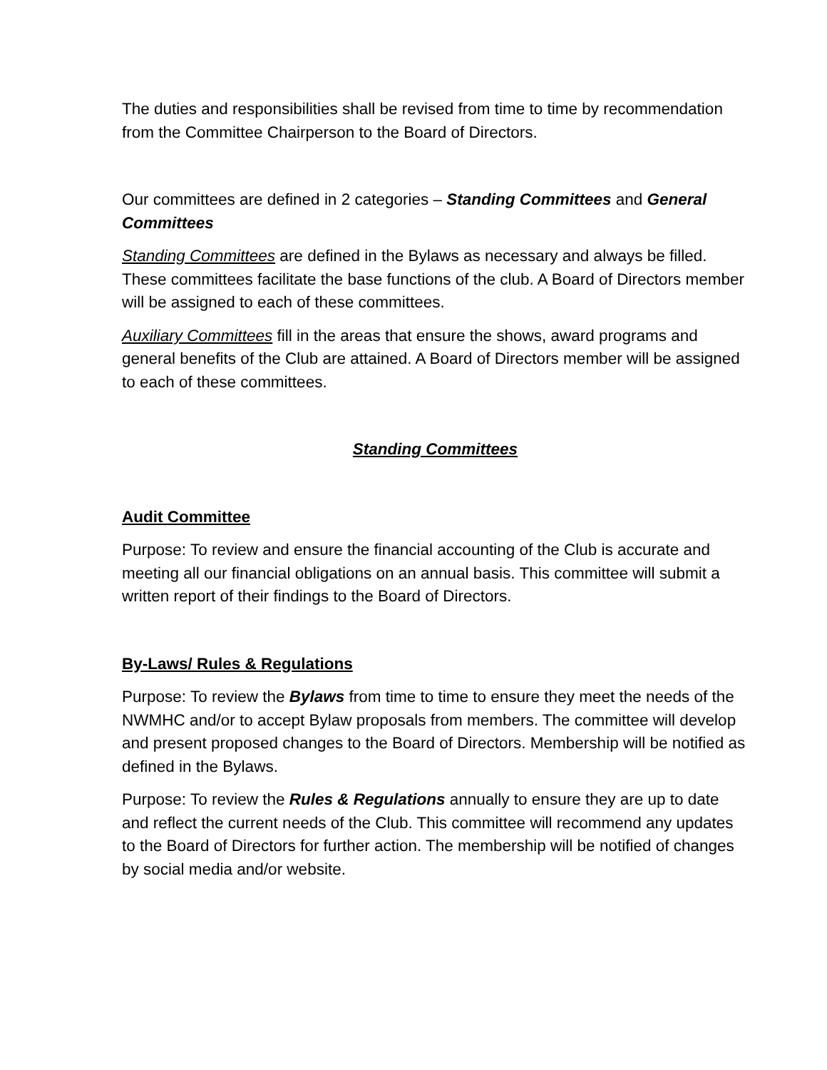The duties and responsibilities shall be revised from time to time by recommendation from the Committee Chairperson to the Board of Directors.
Our committees are defined in 2 categories – Standing Committees and General Committees
Standing Committees are defined in the Bylaws as necessary and always be filled. These committees facilitate the base functions of the club. A Board of Directors member will be assigned to each of these committees.
Auxiliary Committees fill in the areas that ensure the shows, award programs and general benefits of the Club are attained. A Board of Directors member will be assigned to each of these committees.
Standing Committees
Audit Committee
Purpose: To review and ensure the financial accounting of the Club is accurate and meeting all our financial obligations on an annual basis. This committee will submit a written report of their findings to the Board of Directors.
By-Laws/ Rules & Regulations
Purpose: To review the Bylaws from time to time to ensure they meet the needs of the NWMHC and/or to accept Bylaw proposals from members. The committee will develop and present proposed changes to the Board of Directors. Membership will be notified as defined in the Bylaws.
Purpose: To review the Rules & Regulations annually to ensure they are up to date and reflect the current needs of the Club. This committee will recommend any updates to the Board of Directors for further action. The membership will be notified of changes by social media and/or website.